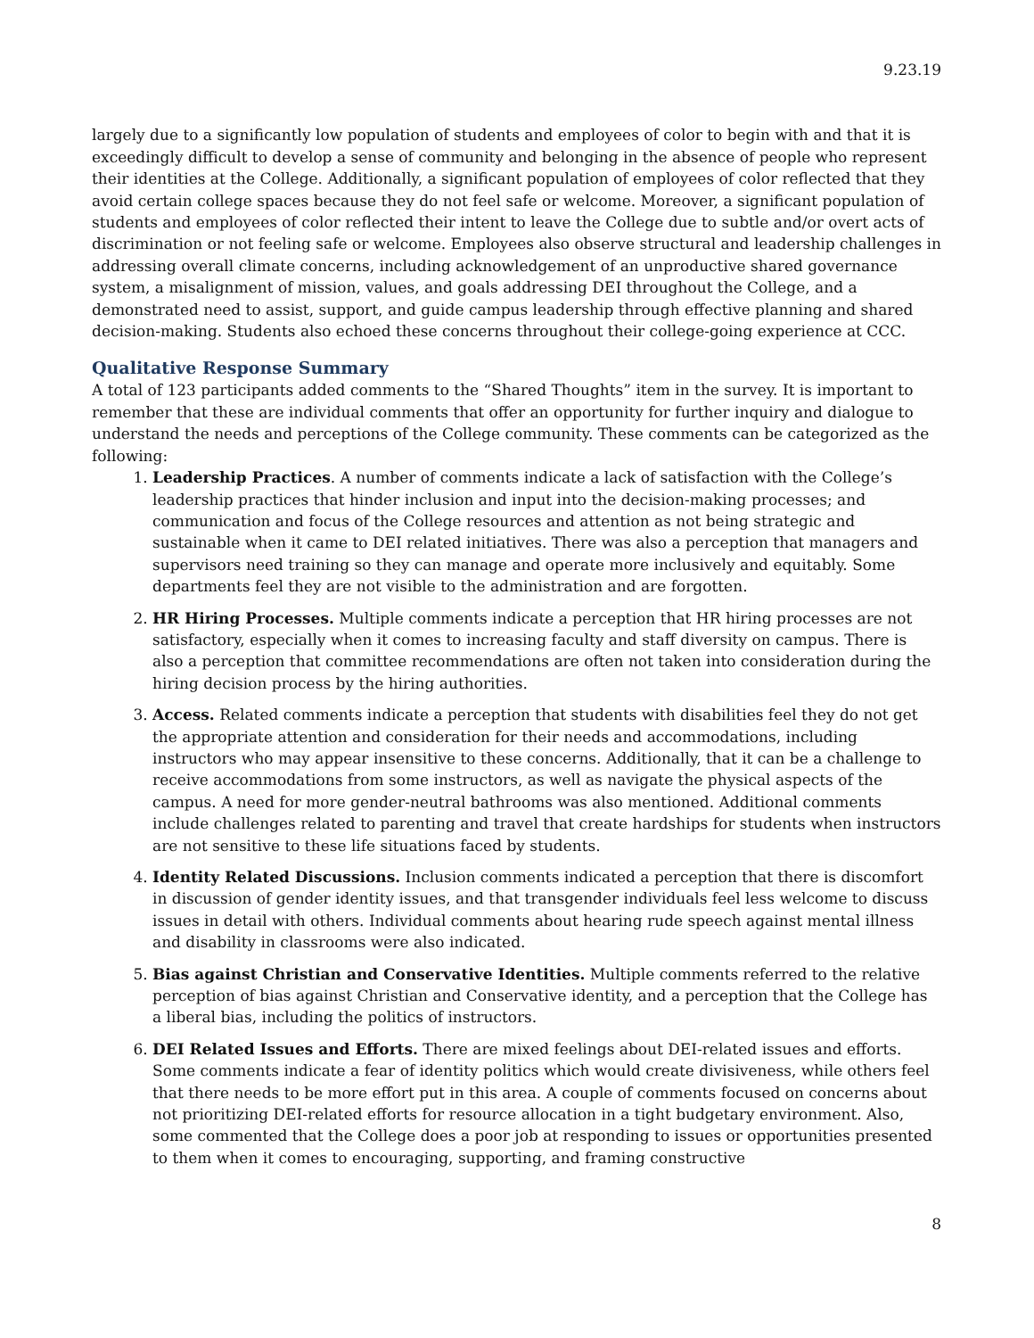9.23.19
largely due to a significantly low population of students and employees of color to begin with and that it is exceedingly difficult to develop a sense of community and belonging in the absence of people who represent their identities at the College. Additionally, a significant population of employees of color reflected that they avoid certain college spaces because they do not feel safe or welcome. Moreover, a significant population of students and employees of color reflected their intent to leave the College due to subtle and/or overt acts of discrimination or not feeling safe or welcome. Employees also observe structural and leadership challenges in addressing overall climate concerns, including acknowledgement of an unproductive shared governance system, a misalignment of mission, values, and goals addressing DEI throughout the College, and a demonstrated need to assist, support, and guide campus leadership through effective planning and shared decision-making. Students also echoed these concerns throughout their college-going experience at CCC.
Qualitative Response Summary
A total of 123 participants added comments to the “Shared Thoughts” item in the survey. It is important to remember that these are individual comments that offer an opportunity for further inquiry and dialogue to understand the needs and perceptions of the College community. These comments can be categorized as the following:
1. Leadership Practices. A number of comments indicate a lack of satisfaction with the College’s leadership practices that hinder inclusion and input into the decision-making processes; and communication and focus of the College resources and attention as not being strategic and sustainable when it came to DEI related initiatives. There was also a perception that managers and supervisors need training so they can manage and operate more inclusively and equitably. Some departments feel they are not visible to the administration and are forgotten.
2. HR Hiring Processes. Multiple comments indicate a perception that HR hiring processes are not satisfactory, especially when it comes to increasing faculty and staff diversity on campus. There is also a perception that committee recommendations are often not taken into consideration during the hiring decision process by the hiring authorities.
3. Access. Related comments indicate a perception that students with disabilities feel they do not get the appropriate attention and consideration for their needs and accommodations, including instructors who may appear insensitive to these concerns. Additionally, that it can be a challenge to receive accommodations from some instructors, as well as navigate the physical aspects of the campus. A need for more gender-neutral bathrooms was also mentioned. Additional comments include challenges related to parenting and travel that create hardships for students when instructors are not sensitive to these life situations faced by students.
4. Identity Related Discussions. Inclusion comments indicated a perception that there is discomfort in discussion of gender identity issues, and that transgender individuals feel less welcome to discuss issues in detail with others. Individual comments about hearing rude speech against mental illness and disability in classrooms were also indicated.
5. Bias against Christian and Conservative Identities. Multiple comments referred to the relative perception of bias against Christian and Conservative identity, and a perception that the College has a liberal bias, including the politics of instructors.
6. DEI Related Issues and Efforts. There are mixed feelings about DEI-related issues and efforts. Some comments indicate a fear of identity politics which would create divisiveness, while others feel that there needs to be more effort put in this area. A couple of comments focused on concerns about not prioritizing DEI-related efforts for resource allocation in a tight budgetary environment. Also, some commented that the College does a poor job at responding to issues or opportunities presented to them when it comes to encouraging, supporting, and framing constructive
8